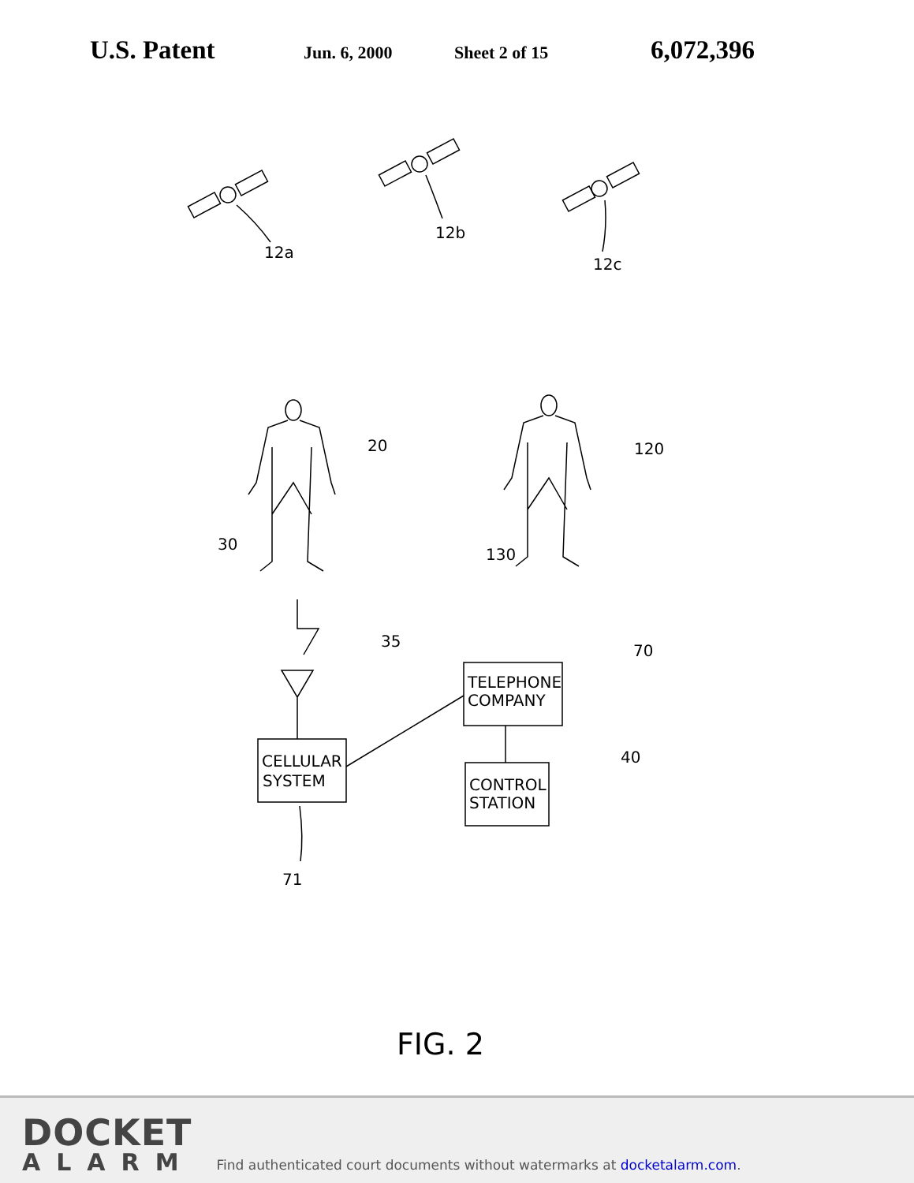U.S. Patent Jun. 6, 2000 Sheet 2 of 15 6,072,396
12a
12b
12c
20
30
120
130
35
CELLULAR
SYSTEM
TELEPHONE
COMPANY
70
CONTROL
STATION
40
71
FIG. 2
DOCKET
ALARM
Find authenticated court documents without watermarks at docketalarm.com.